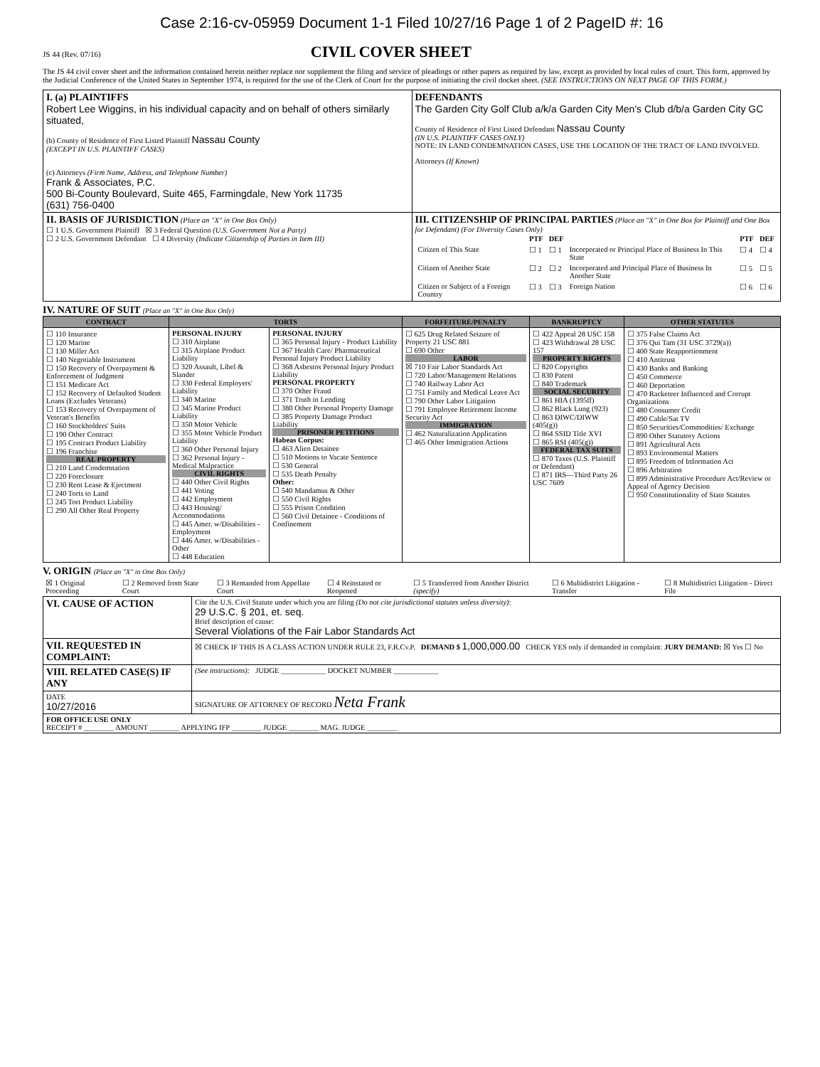Case 2:16-cv-05959 Document 1-1 Filed 10/27/16 Page 1 of 2 PageID #: 16
JS 44 (Rev. 07/16) CIVIL COVER SHEET
The JS 44 civil cover sheet and the information contained herein neither replace nor supplement the filing and service of pleadings or other papers as required by law, except as provided by local rules of court. This form, approved by the Judicial Conference of the United States in September 1974, is required for the use of the Clerk of Court for the purpose of initiating the civil docket sheet. (SEE INSTRUCTIONS ON NEXT PAGE OF THIS FORM.)
| I. (a) PLAINTIFFS Robert Lee Wiggins, in his individual capacity and on behalf of others similarly situated, (b) County of Residence of First Listed Plaintiff Nassau County (EXCEPT IN U.S. PLAINTIFF CASES) (c) Attorneys (Firm Name, Address, and Telephone Number) Frank & Associates, P.C. 500 Bi-County Boulevard, Suite 465, Farmingdale, New York 11735 (631) 756-0400 | DEFENDANTS The Garden City Golf Club a/k/a Garden City Men's Club d/b/a Garden City GC County of Residence of First Listed Defendant Nassau County (IN U.S. PLAINTIFF CASES ONLY) NOTE: IN LAND CONDEMNATION CASES, USE THE LOCATION OF THE TRACT OF LAND INVOLVED. Attorneys (If Known) |
| II. BASIS OF JURISDICTION (Place an "X" in One Box Only) ☐ 1 U.S. Government Plaintiff ☒ 3 Federal Question (U.S. Government Not a Party) ☐ 2 U.S. Government Defendant ☐ 4 Diversity (Indicate Citizenship of Parties in Item III) | III. CITIZENSHIP OF PRINCIPAL PARTIES (Place an "X" in One Box for Plaintiff and One Box for Defendant) (For Diversity Cases Only) / / PTF / DEF / / PTF / DEF / / --- / --- / --- / --- / --- / --- / / Citizen of This State / ☐ 1 / ☐ 1 / Incorporated or Principal Place of Business In This State / ☐ 4 / ☐ 4 / / Citizen of Another State / ☐ 2 / ☐ 2 / Incorporated and Principal Place of Business In Another State / ☐ 5 / ☐ 5 / / Citizen or Subject of a Foreign Country / ☐ 3 / ☐ 3 / Foreign Nation / ☐ 6 / ☐ 6 / |
IV. NATURE OF SUIT (Place an "X" in One Box Only)
| CONTRACT | TORTS | | FORFEITURE/PENALTY | BANKRUPTCY | OTHER STATUTES |
| --- | --- | --- | --- | --- | --- |
| ☐ 110 Insurance ☐ 120 Marine ☐ 130 Miller Act ☐ 140 Negotiable Instrument ☐ 150 Recovery of Overpayment & Enforcement of Judgment ☐ 151 Medicare Act ☐ 152 Recovery of Defaulted Student Loans (Excludes Veterans) ☐ 153 Recovery of Overpayment of Veteran's Benefits ☐ 160 Stockholders' Suits ☐ 190 Other Contract ☐ 195 Contract Product Liability ☐ 196 Franchise REAL PROPERTY ☐ 210 Land Condemnation ☐ 220 Foreclosure ☐ 230 Rent Lease & Ejectment ☐ 240 Torts to Land ☐ 245 Tort Product Liability ☐ 290 All Other Real Property | PERSONAL INJURY ☐ 310 Airplane ☐ 315 Airplane Product Liability ☐ 320 Assault, Libel & Slander ☐ 330 Federal Employers' Liability ☐ 340 Marine ☐ 345 Marine Product Liability ☐ 350 Motor Vehicle ☐ 355 Motor Vehicle Product Liability ☐ 360 Other Personal Injury ☐ 362 Personal Injury - Medical Malpractice CIVIL RIGHTS ☐ 440 Other Civil Rights ☐ 441 Voting ☐ 442 Employment ☐ 443 Housing/ Accommodations ☐ 445 Amer. w/Disabilities - Employment ☐ 446 Amer. w/Disabilities - Other ☐ 448 Education | PERSONAL INJURY ☐ 365 Personal Injury - Product Liability ☐ 367 Health Care/ Pharmaceutical Personal Injury Product Liability ☐ 368 Asbestos Personal Injury Product Liability PERSONAL PROPERTY ☐ 370 Other Fraud ☐ 371 Truth in Lending ☐ 380 Other Personal Property Damage ☐ 385 Property Damage Product Liability PRISONER PETITIONS Habeas Corpus: ☐ 463 Alien Detainee ☐ 510 Motions to Vacate Sentence ☐ 530 General ☐ 535 Death Penalty Other: ☐ 540 Mandamus & Other ☐ 550 Civil Rights ☐ 555 Prison Condition ☐ 560 Civil Detainee - Conditions of Confinement | ☐ 625 Drug Related Seizure of Property 21 USC 881 ☐ 690 Other LABOR ☒ 710 Fair Labor Standards Act ☐ 720 Labor/Management Relations ☐ 740 Railway Labor Act ☐ 751 Family and Medical Leave Act ☐ 790 Other Labor Litigation ☐ 791 Employee Retirement Income Security Act IMMIGRATION ☐ 462 Naturalization Application ☐ 465 Other Immigration Actions | ☐ 422 Appeal 28 USC 158 ☐ 423 Withdrawal 28 USC 157 PROPERTY RIGHTS ☐ 820 Copyrights ☐ 830 Patent ☐ 840 Trademark SOCIAL SECURITY ☐ 861 HIA (1395ff) ☐ 862 Black Lung (923) ☐ 863 DIWC/DIWW (405(g)) ☐ 864 SSID Title XVI ☐ 865 RSI (405(g)) FEDERAL TAX SUITS ☐ 870 Taxes (U.S. Plaintiff or Defendant) ☐ 871 IRS—Third Party 26 USC 7609 | ☐ 375 False Claims Act ☐ 376 Qui Tam (31 USC 3729(a)) ☐ 400 State Reapportionment ☐ 410 Antitrust ☐ 430 Banks and Banking ☐ 450 Commerce ☐ 460 Deportation ☐ 470 Racketeer Influenced and Corrupt Organizations ☐ 480 Consumer Credit ☐ 490 Cable/Sat TV ☐ 850 Securities/Commodities/ Exchange ☐ 890 Other Statutory Actions ☐ 891 Agricultural Acts ☐ 893 Environmental Matters ☐ 895 Freedom of Information Act ☐ 896 Arbitration ☐ 899 Administrative Procedure Act/Review or Appeal of Agency Decision ☐ 950 Constitutionality of State Statutes |
V. ORIGIN (Place an "X" in One Box Only)
| ☒ 1 Original Proceeding | ☐ 2 Removed from State Court | ☐ 3 Remanded from Appellate Court | ☐ 4 Reinstated or Reopened | ☐ 5 Transferred from Another District (specify) | ☐ 6 Multidistrict Litigation - Transfer | ☐ 8 Multidistrict Litigation - Direct File |
| VI. CAUSE OF ACTION | Cite the U.S. Civil Statute under which you are filing (Do not cite jurisdictional statutes unless diversity) : 29 U.S.C. § 201, et. seq. Brief description of cause: Several Violations of the Fair Labor Standards Act |
| VII. REQUESTED IN COMPLAINT: | ☒ CHECK IF THIS IS A CLASS ACTION UNDER RULE 23, F.R.Cv.P. DEMAND $ 1,000,000.00 CHECK YES only if demanded in complaint: JURY DEMAND: ☒ Yes ☐ No |
| VIII. RELATED CASE(S) IF ANY | (See instructions): JUDGE ____________ DOCKET NUMBER ____________ |
| DATE 10/27/2016 | SIGNATURE OF ATTORNEY OF RECORD Neta Frank |
| FOR OFFICE USE ONLY RECEIPT # ________ AMOUNT ________ APPLYING IFP ________ JUDGE ________ MAG. JUDGE ________ | |